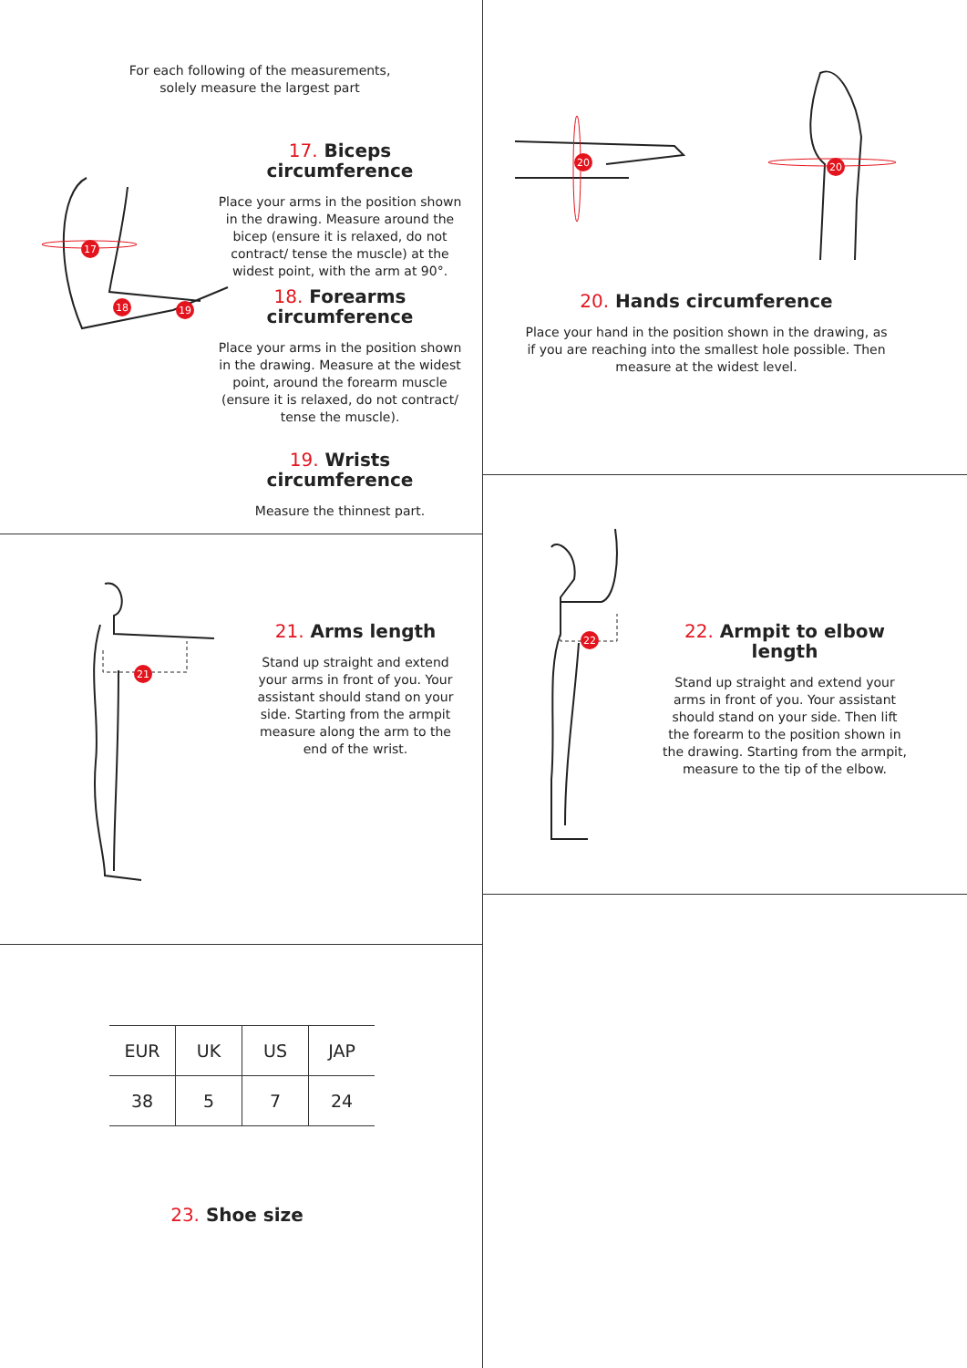For each following of the measurements,
solely measure the largest part
17
18
19
17. Biceps circumference
Place your arms in the position shown in the drawing. Measure around the bicep (ensure it is relaxed, do not contract/ tense the muscle) at the widest point, with the arm at 90°.
18. Forearms
circumference
Place your arms in the position shown in the drawing. Measure at the widest point, around the forearm muscle (ensure it is relaxed, do not contract/ tense the muscle).
19. Wrists circumference
Measure the thinnest part.
20
20
20. Hands circumference
Place your hand in the position shown in the drawing, as if you are reaching into the smallest hole possible. Then measure at the widest level.
21
21. Arms length
Stand up straight and extend your arms in front of you. Your assistant should stand on your side. Starting from the armpit measure along the arm to the end of the wrist.
22
22. Armpit to elbow length
Stand up straight and extend your arms in front of you. Your assistant should stand on your side. Then lift the forearm to the position shown in the drawing. Starting from the armpit, measure to the tip of the elbow.
| EUR | UK | US | JAP |
| --- | --- | --- | --- |
| 38 | 5 | 7 | 24 |
23. Shoe size